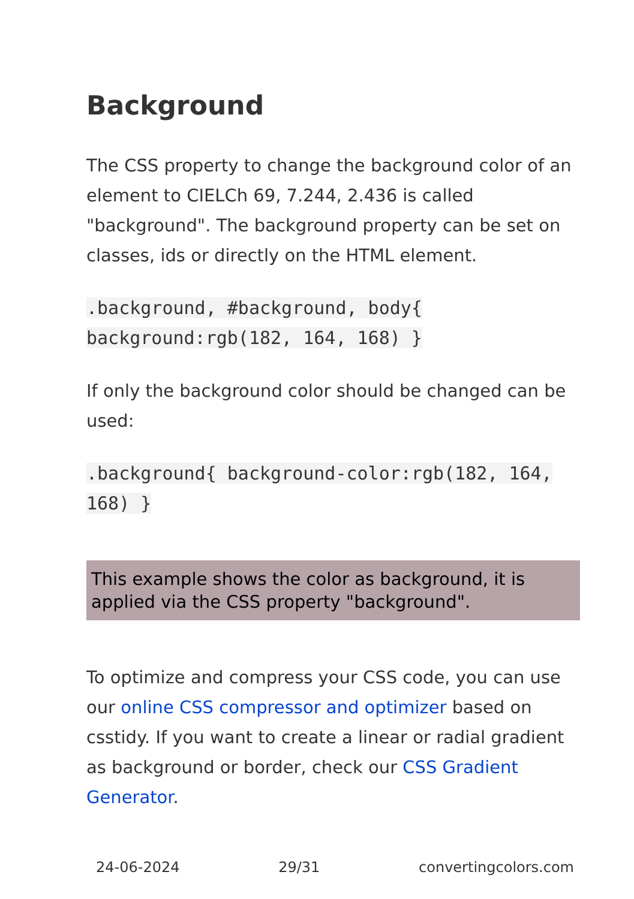Background
The CSS property to change the background color of an element to CIELCh 69, 7.244, 2.436 is called "background". The background property can be set on classes, ids or directly on the HTML element.
.background, #background, body{ background:rgb(182, 164, 168) }
If only the background color should be changed can be used:
.background{ background-color:rgb(182, 164, 168) }
This example shows the color as background, it is applied via the CSS property "background".
To optimize and compress your CSS code, you can use our online CSS compressor and optimizer based on csstidy. If you want to create a linear or radial gradient as background or border, check our CSS Gradient Generator.
24-06-2024 29/31 convertingcolors.com